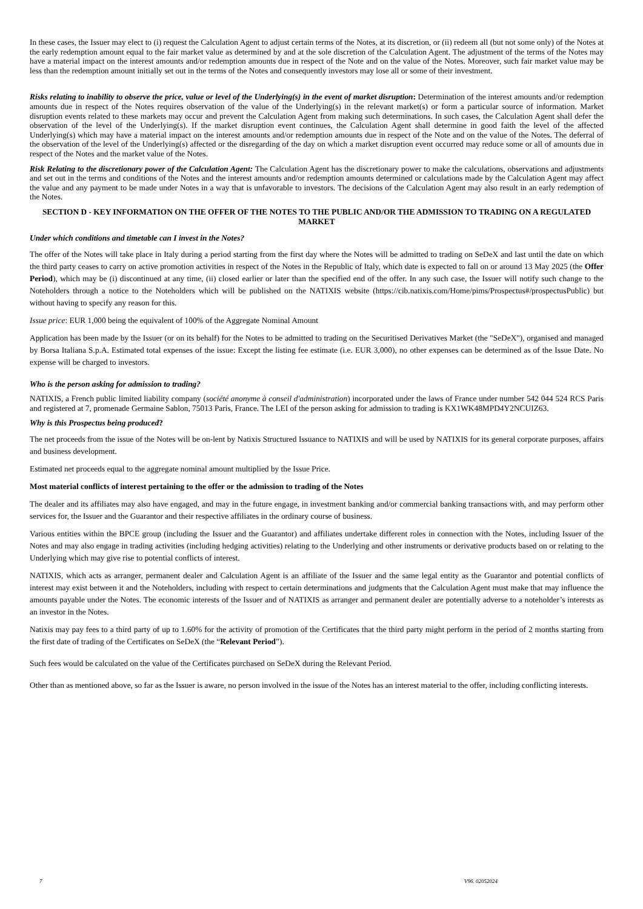In these cases, the Issuer may elect to (i) request the Calculation Agent to adjust certain terms of the Notes, at its discretion, or (ii) redeem all (but not some only) of the Notes at the early redemption amount equal to the fair market value as determined by and at the sole discretion of the Calculation Agent. The adjustment of the terms of the Notes may have a material impact on the interest amounts and/or redemption amounts due in respect of the Note and on the value of the Notes. Moreover, such fair market value may be less than the redemption amount initially set out in the terms of the Notes and consequently investors may lose all or some of their investment.
Risks relating to inability to observe the price, value or level of the Underlying(s) in the event of market disruption: Determination of the interest amounts and/or redemption amounts due in respect of the Notes requires observation of the value of the Underlying(s) in the relevant market(s) or form a particular source of information. Market disruption events related to these markets may occur and prevent the Calculation Agent from making such determinations. In such cases, the Calculation Agent shall defer the observation of the level of the Underlying(s). If the market disruption event continues, the Calculation Agent shall determine in good faith the level of the affected Underlying(s) which may have a material impact on the interest amounts and/or redemption amounts due in respect of the Note and on the value of the Notes. The deferral of the observation of the level of the Underlying(s) affected or the disregarding of the day on which a market disruption event occurred may reduce some or all of amounts due in respect of the Notes and the market value of the Notes.
Risk Relating to the discretionary power of the Calculation Agent: The Calculation Agent has the discretionary power to make the calculations, observations and adjustments and set out in the terms and conditions of the Notes and the interest amounts and/or redemption amounts determined or calculations made by the Calculation Agent may affect the value and any payment to be made under Notes in a way that is unfavorable to investors. The decisions of the Calculation Agent may also result in an early redemption of the Notes.
SECTION D - KEY INFORMATION ON THE OFFER OF THE NOTES TO THE PUBLIC AND/OR THE ADMISSION TO TRADING ON A REGULATED MARKET
Under which conditions and timetable can I invest in the Notes?
The offer of the Notes will take place in Italy during a period starting from the first day where the Notes will be admitted to trading on SeDeX and last until the date on which the third party ceases to carry on active promotion activities in respect of the Notes in the Republic of Italy, which date is expected to fall on or around 13 May 2025 (the Offer Period), which may be (i) discontinued at any time, (ii) closed earlier or later than the specified end of the offer. In any such case, the Issuer will notify such change to the Noteholders through a notice to the Noteholders which will be published on the NATIXIS website (https://cib.natixis.com/Home/pims/Prospectus#/prospectusPublic) but without having to specify any reason for this.
Issue price: EUR 1,000 being the equivalent of 100% of the Aggregate Nominal Amount
Application has been made by the Issuer (or on its behalf) for the Notes to be admitted to trading on the Securitised Derivatives Market (the "SeDeX"), organised and managed by Borsa Italiana S.p.A. Estimated total expenses of the issue: Except the listing fee estimate (i.e. EUR 3,000), no other expenses can be determined as of the Issue Date. No expense will be charged to investors.
Who is the person asking for admission to trading?
NATIXIS, a French public limited liability company (société anonyme à conseil d'administration) incorporated under the laws of France under number 542 044 524 RCS Paris and registered at 7, promenade Germaine Sablon, 75013 Paris, France. The LEI of the person asking for admission to trading is KX1WK48MPD4Y2NCUIZ63.
Why is this Prospectus being produced?
The net proceeds from the issue of the Notes will be on-lent by Natixis Structured Issuance to NATIXIS and will be used by NATIXIS for its general corporate purposes, affairs and business development.
Estimated net proceeds equal to the aggregate nominal amount multiplied by the Issue Price.
Most material conflicts of interest pertaining to the offer or the admission to trading of the Notes
The dealer and its affiliates may also have engaged, and may in the future engage, in investment banking and/or commercial banking transactions with, and may perform other services for, the Issuer and the Guarantor and their respective affiliates in the ordinary course of business.
Various entities within the BPCE group (including the Issuer and the Guarantor) and affiliates undertake different roles in connection with the Notes, including Issuer of the Notes and may also engage in trading activities (including hedging activities) relating to the Underlying and other instruments or derivative products based on or relating to the Underlying which may give rise to potential conflicts of interest.
NATIXIS, which acts as arranger, permanent dealer and Calculation Agent is an affiliate of the Issuer and the same legal entity as the Guarantor and potential conflicts of interest may exist between it and the Noteholders, including with respect to certain determinations and judgments that the Calculation Agent must make that may influence the amounts payable under the Notes. The economic interests of the Issuer and of NATIXIS as arranger and permanent dealer are potentially adverse to a noteholder’s interests as an investor in the Notes.
Natixis may pay fees to a third party of up to 1.60% for the activity of promotion of the Certificates that the third party might perform in the period of 2 months starting from the first date of trading of the Certificates on SeDeX (the “Relevant Period”).
Such fees would be calculated on the value of the Certificates purchased on SeDeX during the Relevant Period.
Other than as mentioned above, so far as the Issuer is aware, no person involved in the issue of the Notes has an interest material to the offer, including conflicting interests.
7 V96. 02052024